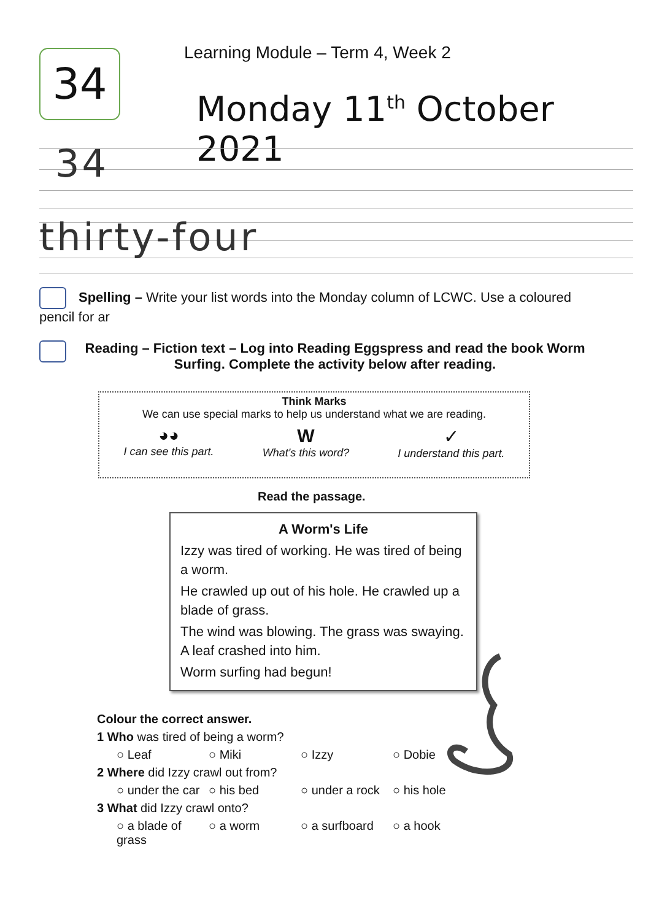34
Learning Module – Term 4, Week 2
Monday 11<sup>th</sup> October 2021
34
thirty-four
Spelling – Write your list words into the Monday column of LCWC. Use a coloured pencil for ar
Reading – Fiction text – Log into Reading Eggspress and read the book Worm Surfing. Complete the activity below after reading.
Think Marks
We can use special marks to help us understand what we are reading.
◕◕
I can see this part.
W
What's this word?
✓
I understand this part.
Read the passage.
A Worm's Life
Izzy was tired of working. He was tired of being a worm.
He crawled up out of his hole. He crawled up a blade of grass.
The wind was blowing. The grass was swaying. A leaf crashed into him.
Worm surfing had begun!
Colour the correct answer.
1 Who was tired of being a worm?
○ Leaf ○ Miki ○ Izzy ○ Dobie
2 Where did Izzy crawl out from?
○ under the car ○ his bed ○ under a rock ○ his hole
3 What did Izzy crawl onto?
○ a blade of grass ○ a worm ○ a surfboard ○ a hook